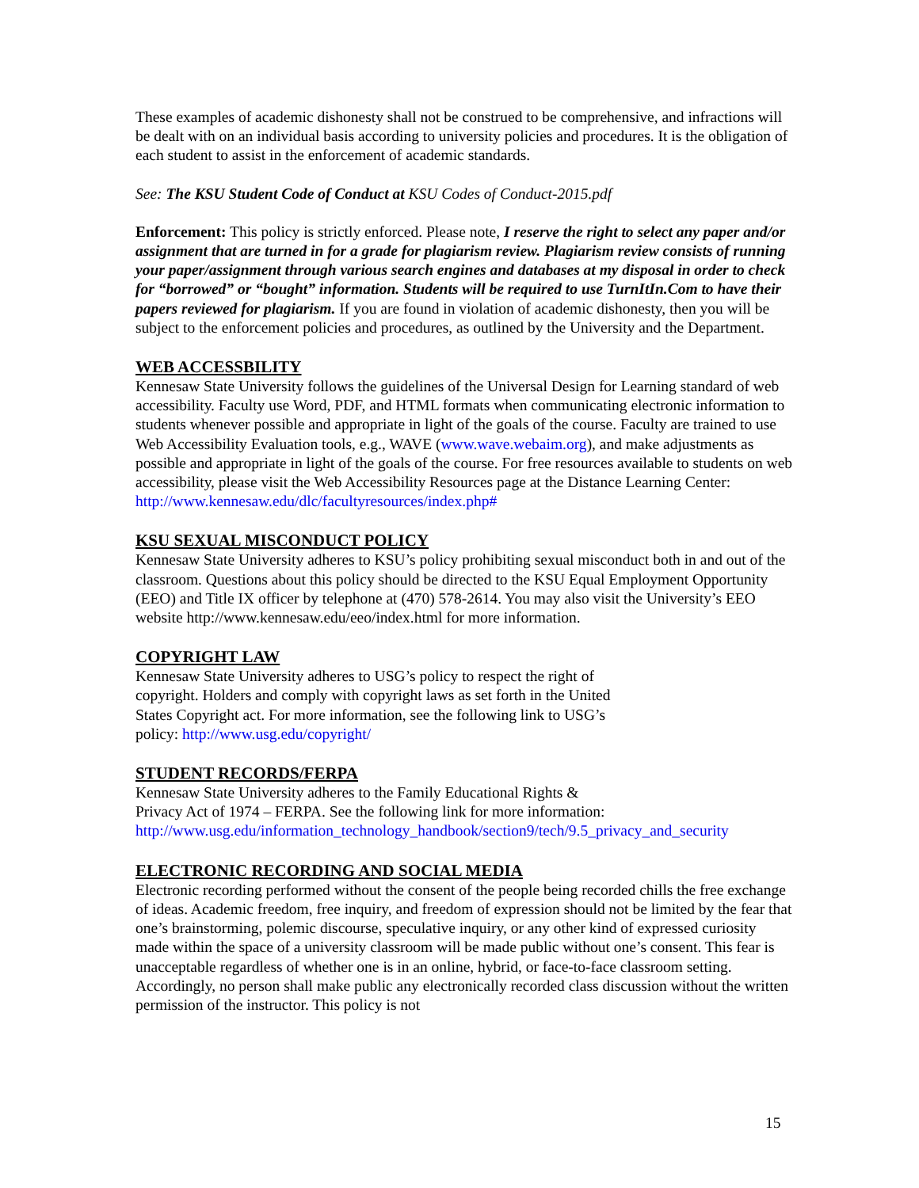These examples of academic dishonesty shall not be construed to be comprehensive, and infractions will be dealt with on an individual basis according to university policies and procedures. It is the obligation of each student to assist in the enforcement of academic standards.
See: The KSU Student Code of Conduct at KSU Codes of Conduct-2015.pdf
Enforcement: This policy is strictly enforced. Please note, I reserve the right to select any paper and/or assignment that are turned in for a grade for plagiarism review. Plagiarism review consists of running your paper/assignment through various search engines and databases at my disposal in order to check for “borrowed” or “bought” information. Students will be required to use TurnItIn.Com to have their papers reviewed for plagiarism. If you are found in violation of academic dishonesty, then you will be subject to the enforcement policies and procedures, as outlined by the University and the Department.
WEB ACCESSBILITY
Kennesaw State University follows the guidelines of the Universal Design for Learning standard of web accessibility. Faculty use Word, PDF, and HTML formats when communicating electronic information to students whenever possible and appropriate in light of the goals of the course. Faculty are trained to use Web Accessibility Evaluation tools, e.g., WAVE (www.wave.webaim.org), and make adjustments as possible and appropriate in light of the goals of the course. For free resources available to students on web accessibility, please visit the Web Accessibility Resources page at the Distance Learning Center: http://www.kennesaw.edu/dlc/facultyresources/index.php#
KSU SEXUAL MISCONDUCT POLICY
Kennesaw State University adheres to KSU’s policy prohibiting sexual misconduct both in and out of the classroom. Questions about this policy should be directed to the KSU Equal Employment Opportunity (EEO) and Title IX officer by telephone at (470) 578-2614. You may also visit the University’s EEO website http://www.kennesaw.edu/eeo/index.html for more information.
COPYRIGHT LAW
Kennesaw State University adheres to USG’s policy to respect the right of copyright. Holders and comply with copyright laws as set forth in the United States Copyright act. For more information, see the following link to USG’s policy: http://www.usg.edu/copyright/
STUDENT RECORDS/FERPA
Kennesaw State University adheres to the Family Educational Rights &
Privacy Act of 1974 – FERPA. See the following link for more information:
http://www.usg.edu/information_technology_handbook/section9/tech/9.5_privacy_and_security
ELECTRONIC RECORDING AND SOCIAL MEDIA
Electronic recording performed without the consent of the people being recorded chills the free exchange of ideas. Academic freedom, free inquiry, and freedom of expression should not be limited by the fear that one’s brainstorming, polemic discourse, speculative inquiry, or any other kind of expressed curiosity made within the space of a university classroom will be made public without one’s consent. This fear is unacceptable regardless of whether one is in an online, hybrid, or face-to-face classroom setting. Accordingly, no person shall make public any electronically recorded class discussion without the written permission of the instructor. This policy is not
15